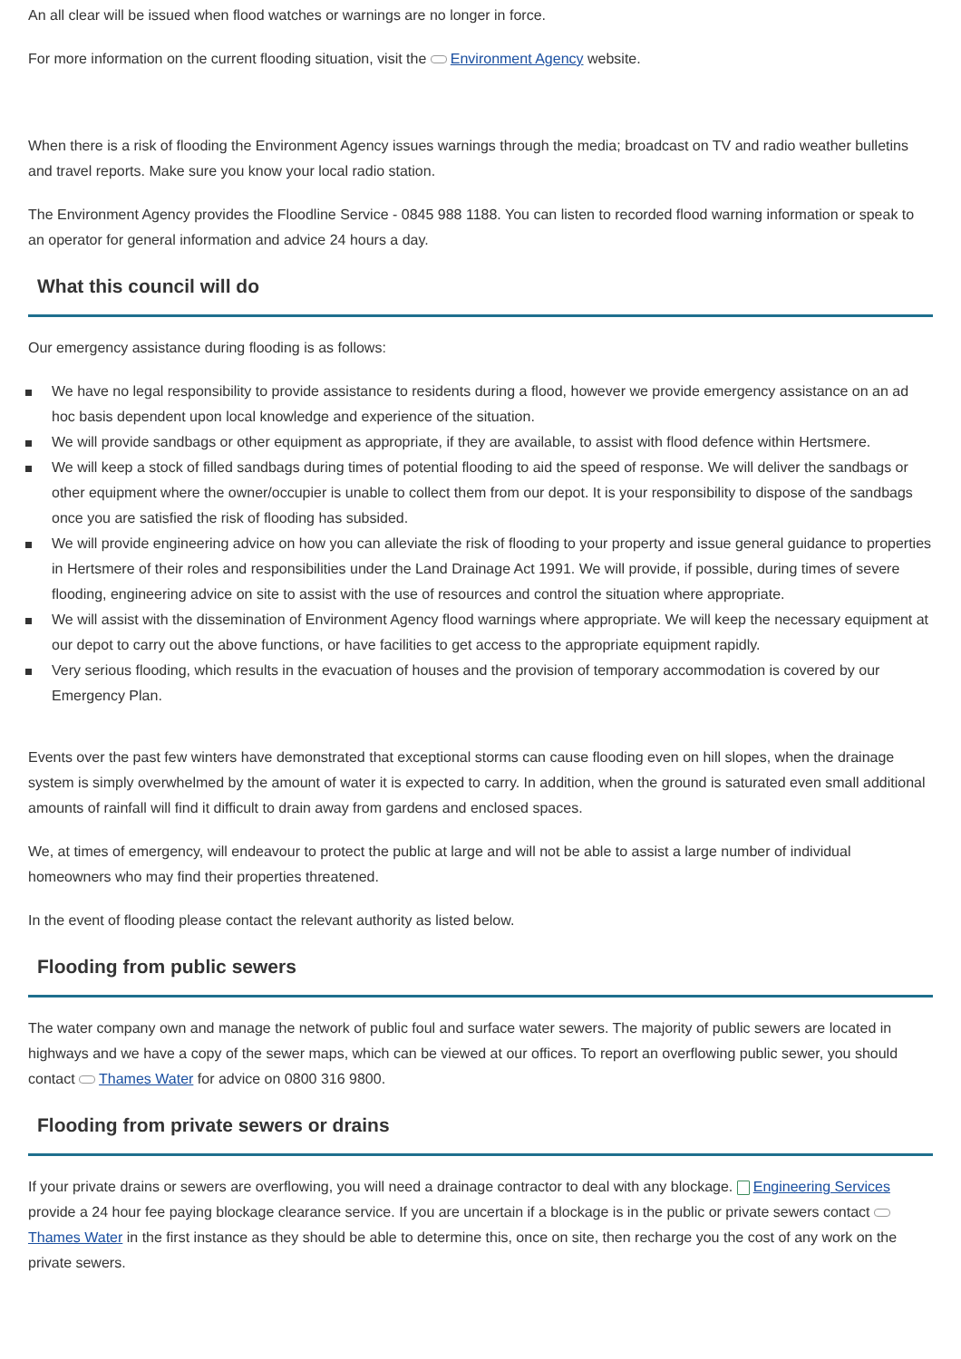An all clear will be issued when flood watches or warnings are no longer in force.
For more information on the current flooding situation, visit the Environment Agency website.
When there is a risk of flooding the Environment Agency issues warnings through the media; broadcast on TV and radio weather bulletins and travel reports. Make sure you know your local radio station.
The Environment Agency provides the Floodline Service - 0845 988 1188. You can listen to recorded flood warning information or speak to an operator for general information and advice 24 hours a day.
What this council will do
Our emergency assistance during flooding is as follows:
We have no legal responsibility to provide assistance to residents during a flood, however we provide emergency assistance on an ad hoc basis dependent upon local knowledge and experience of the situation.
We will provide sandbags or other equipment as appropriate, if they are available, to assist with flood defence within Hertsmere.
We will keep a stock of filled sandbags during times of potential flooding to aid the speed of response. We will deliver the sandbags or other equipment where the owner/occupier is unable to collect them from our depot. It is your responsibility to dispose of the sandbags once you are satisfied the risk of flooding has subsided.
We will provide engineering advice on how you can alleviate the risk of flooding to your property and issue general guidance to properties in Hertsmere of their roles and responsibilities under the Land Drainage Act 1991. We will provide, if possible, during times of severe flooding, engineering advice on site to assist with the use of resources and control the situation where appropriate.
We will assist with the dissemination of Environment Agency flood warnings where appropriate. We will keep the necessary equipment at our depot to carry out the above functions, or have facilities to get access to the appropriate equipment rapidly.
Very serious flooding, which results in the evacuation of houses and the provision of temporary accommodation is covered by our Emergency Plan.
Events over the past few winters have demonstrated that exceptional storms can cause flooding even on hill slopes, when the drainage system is simply overwhelmed by the amount of water it is expected to carry. In addition, when the ground is saturated even small additional amounts of rainfall will find it difficult to drain away from gardens and enclosed spaces.
We, at times of emergency, will endeavour to protect the public at large and will not be able to assist a large number of individual homeowners who may find their properties threatened.
In the event of flooding please contact the relevant authority as listed below.
Flooding from public sewers
The water company own and manage the network of public foul and surface water sewers. The majority of public sewers are located in highways and we have a copy of the sewer maps, which can be viewed at our offices. To report an overflowing public sewer, you should contact Thames Water for advice on 0800 316 9800.
Flooding from private sewers or drains
If your private drains or sewers are overflowing, you will need a drainage contractor to deal with any blockage. Engineering Services provide a 24 hour fee paying blockage clearance service. If you are uncertain if a blockage is in the public or private sewers contact Thames Water in the first instance as they should be able to determine this, once on site, then recharge you the cost of any work on the private sewers.